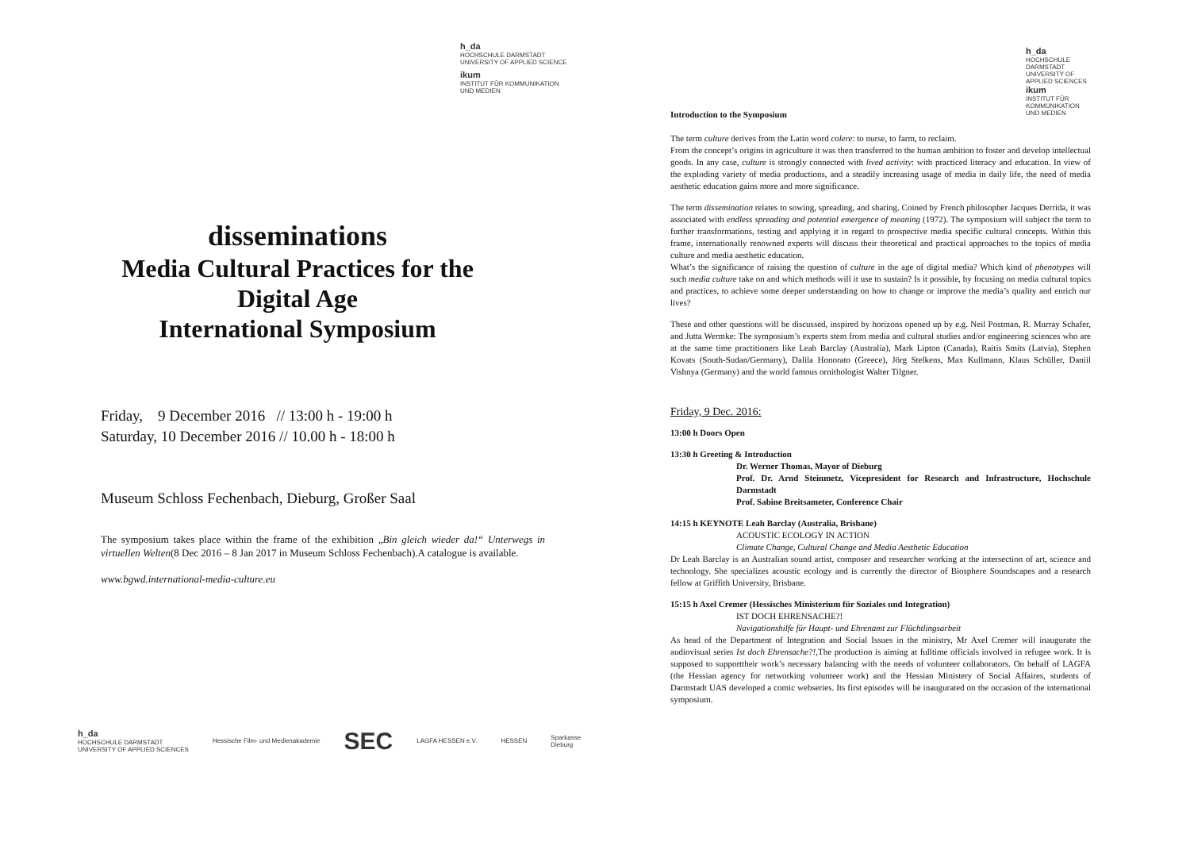h_da
HOCHSCHULE DARMSTADT
UNIVERSITY OF APPLIED SCIENCE
ikum
INSTITUT FÜR KOMMUNIKATION
UND MEDIEN
disseminations
Media Cultural Practices for the
Digital Age
International Symposium
Friday, 9 December 2016 // 13:00 h - 19:00 h
Saturday, 10 December 2016 // 10.00 h - 18:00 h
Museum Schloss Fechenbach, Dieburg, Großer Saal
The symposium takes place within the frame of the exhibition „Bin gleich wieder da!“ Unterwegs in virtuellen Welten(8 Dec 2016 – 8 Jan 2017 in Museum Schloss Fechenbach).A catalogue is available.
www.bgwd.international-media-culture.eu
h_da
HOCHSCHULE DARMSTADT
UNIVERSITY OF APPLIED SCIENCES Hessische Film- und Medienakademie SEC LAGFA HESSEN e.V. HESSEN Sparkasse
Dieburg
h_da
HOCHSCHULE DARMSTADT
UNIVERSITY OF APPLIED SCIENCES
ikum
INSTITUT FÜR KOMMUNIKATION
UND MEDIEN
Introduction to the Symposium
The term culture derives from the Latin word colere: to nurse, to farm, to reclaim.
From the concept’s origins in agriculture it was then transferred to the human ambition to foster and develop intellectual goods. In any case, culture is strongly connected with lived activity: with practiced literacy and education. In view of the exploding variety of media productions, and a steadily increasing usage of media in daily life, the need of media aesthetic education gains more and more significance.
The term dissemination relates to sowing, spreading, and sharing. Coined by French philosopher Jacques Derrida, it was associated with endless spreading and potential emergence of meaning (1972). The symposium will subject the term to further transformations, testing and applying it in regard to prospective media specific cultural concepts. Within this frame, internationally renowned experts will discuss their theoretical and practical approaches to the topics of media culture and media aesthetic education.
What’s the significance of raising the question of culture in the age of digital media? Which kind of phenotypes will such media culture take on and which methods will it use to sustain? Is it possible, by focusing on media cultural topics and practices, to achieve some deeper understanding on how to change or improve the media’s quality and enrich our lives?
These and other questions will be discussed, inspired by horizons opened up by e.g. Neil Postman, R. Murray Schafer, and Jutta Wermke: The symposium’s experts stem from media and cultural studies and/or engineering sciences who are at the same time practitioners like Leah Barclay (Australia), Mark Lipton (Canada), Raitis Smits (Latvia), Stephen Kovats (South-Sudan/Germany), Dalila Honorato (Greece), Jörg Stelkens, Max Kullmann, Klaus Schüller, Daniil Vishnya (Germany) and the world famous ornithologist Walter Tilgner.
Friday, 9 Dec. 2016:
13:00 h Doors Open
13:30 h Greeting & Introduction
Dr. Werner Thomas, Mayor of Dieburg
Prof. Dr. Arnd Steinmetz, Vicepresident for Research and Infrastructure, Hochschule Darmstadt
Prof. Sabine Breitsameter, Conference Chair
14:15 h KEYNOTE Leah Barclay (Australia, Brisbane)
ACOUSTIC ECOLOGY IN ACTION
Climate Change, Cultural Change and Media Aesthetic Education
Dr Leah Barclay is an Australian sound artist, composer and researcher working at the intersection of art, science and technology. She specializes acoustic ecology and is currently the director of Biosphere Soundscapes and a research fellow at Griffith University, Brisbane.
15:15 h Axel Cremer (Hessisches Ministerium für Soziales und Integration)
IST DOCH EHRENSACHE?!
Navigationshilfe für Haupt- und Ehrenamt zur Flüchtlingsarbeit
As head of the Department of Integration and Social Issues in the ministry, Mr Axel Cremer will inaugurate the audiovisual series Ist doch Ehrensache?!,The production is aiming at fulltime officials involved in refugee work. It is supposed to supporttheir work’s necessary balancing with the needs of volunteer collaborators. On behalf of LAGFA (the Hessian agency for networking volunteer work) and the Hessian Ministery of Social Affaires, students of Darmstadt UAS developed a comic webseries. Its first episodes will be inaugurated on the occasion of the international symposium.